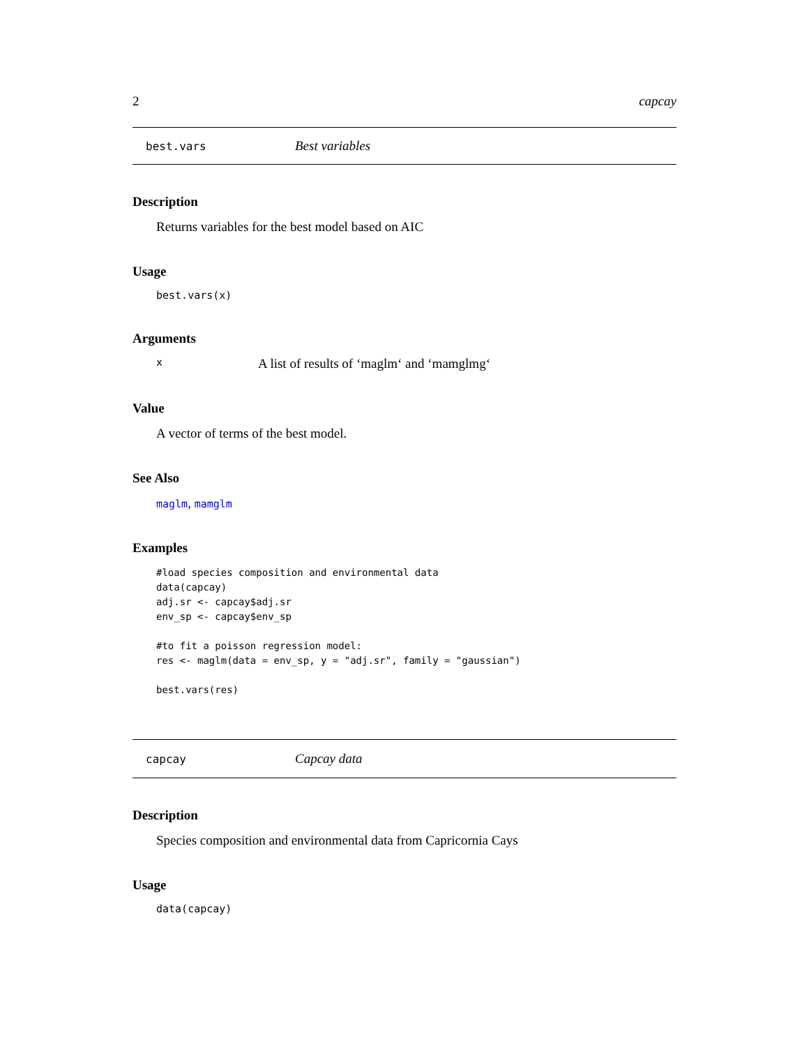2 capcay
best.vars Best variables
Description
Returns variables for the best model based on AIC
Usage
best.vars(x)
Arguments
x A list of results of ‘maglm‘ and ‘mamglmg‘
Value
A vector of terms of the best model.
See Also
maglm, mamglm
Examples
#load species composition and environmental data
data(capcay)
adj.sr <- capcay$adj.sr
env_sp <- capcay$env_sp

#to fit a poisson regression model:
res <- maglm(data = env_sp, y = "adj.sr", family = "gaussian")

best.vars(res)
capcay Capcay data
Description
Species composition and environmental data from Capricornia Cays
Usage
data(capcay)